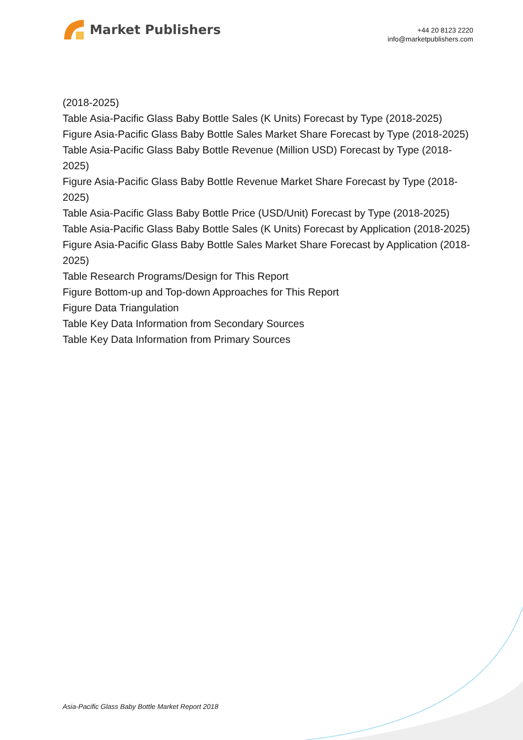Market Publishers
+44 20 8123 2220
info@marketpublishers.com
(2018-2025)
Table Asia-Pacific Glass Baby Bottle Sales (K Units) Forecast by Type (2018-2025)
Figure Asia-Pacific Glass Baby Bottle Sales Market Share Forecast by Type (2018-2025)
Table Asia-Pacific Glass Baby Bottle Revenue (Million USD) Forecast by Type (2018-2025)
Figure Asia-Pacific Glass Baby Bottle Revenue Market Share Forecast by Type (2018-2025)
Table Asia-Pacific Glass Baby Bottle Price (USD/Unit) Forecast by Type (2018-2025)
Table Asia-Pacific Glass Baby Bottle Sales (K Units) Forecast by Application (2018-2025)
Figure Asia-Pacific Glass Baby Bottle Sales Market Share Forecast by Application (2018-2025)
Table Research Programs/Design for This Report
Figure Bottom-up and Top-down Approaches for This Report
Figure Data Triangulation
Table Key Data Information from Secondary Sources
Table Key Data Information from Primary Sources
Asia-Pacific Glass Baby Bottle Market Report 2018